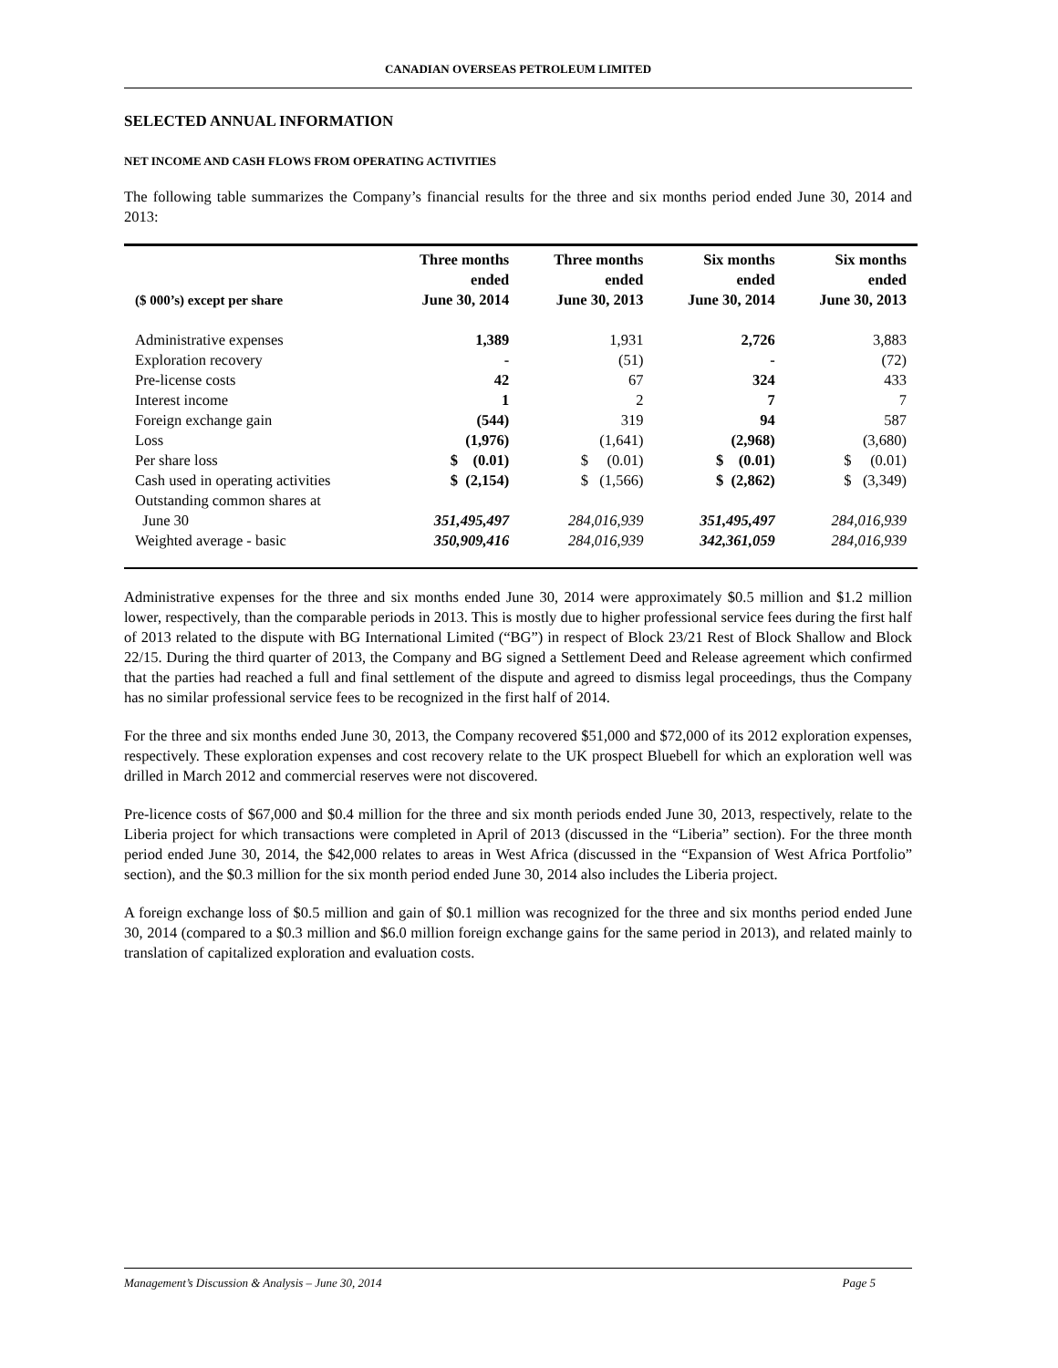CANADIAN OVERSEAS PETROLEUM LIMITED
SELECTED ANNUAL INFORMATION
NET INCOME AND CASH FLOWS FROM OPERATING ACTIVITIES
The following table summarizes the Company’s financial results for the three and six months period ended June 30, 2014 and 2013:
| ($ 000’s) except per share | Three months ended June 30, 2014 | Three months ended June 30, 2013 | Six months ended June 30, 2014 | Six months ended June 30, 2013 |
| --- | --- | --- | --- | --- |
| Administrative expenses | 1,389 | 1,931 | 2,726 | 3,883 |
| Exploration recovery | - | (51) | - | (72) |
| Pre-license costs | 42 | 67 | 324 | 433 |
| Interest income | 1 | 2 | 7 | 7 |
| Foreign exchange gain | (544) | 319 | 94 | 587 |
| Loss | (1,976) | (1,641) | (2,968) | (3,680) |
| Per share loss | $ (0.01) | $ (0.01) | $ (0.01) | $ (0.01) |
| Cash used in operating activities | $ (2,154) | $ (1,566) | $ (2,862) | $ (3,349) |
| Outstanding common shares at June 30 | 351,495,497 | 284,016,939 | 351,495,497 | 284,016,939 |
| Weighted average - basic | 350,909,416 | 284,016,939 | 342,361,059 | 284,016,939 |
Administrative expenses for the three and six months ended June 30, 2014 were approximately $0.5 million and $1.2 million lower, respectively, than the comparable periods in 2013. This is mostly due to higher professional service fees during the first half of 2013 related to the dispute with BG International Limited (“BG”) in respect of Block 23/21 Rest of Block Shallow and Block 22/15. During the third quarter of 2013, the Company and BG signed a Settlement Deed and Release agreement which confirmed that the parties had reached a full and final settlement of the dispute and agreed to dismiss legal proceedings, thus the Company has no similar professional service fees to be recognized in the first half of 2014.
For the three and six months ended June 30, 2013, the Company recovered $51,000 and $72,000 of its 2012 exploration expenses, respectively. These exploration expenses and cost recovery relate to the UK prospect Bluebell for which an exploration well was drilled in March 2012 and commercial reserves were not discovered.
Pre-licence costs of $67,000 and $0.4 million for the three and six month periods ended June 30, 2013, respectively, relate to the Liberia project for which transactions were completed in April of 2013 (discussed in the “Liberia” section). For the three month period ended June 30, 2014, the $42,000 relates to areas in West Africa (discussed in the “Expansion of West Africa Portfolio” section), and the $0.3 million for the six month period ended June 30, 2014 also includes the Liberia project.
A foreign exchange loss of $0.5 million and gain of $0.1 million was recognized for the three and six months period ended June 30, 2014 (compared to a $0.3 million and $6.0 million foreign exchange gains for the same period in 2013), and related mainly to translation of capitalized exploration and evaluation costs.
Management’s Discussion & Analysis – June 30, 2014 Page 5